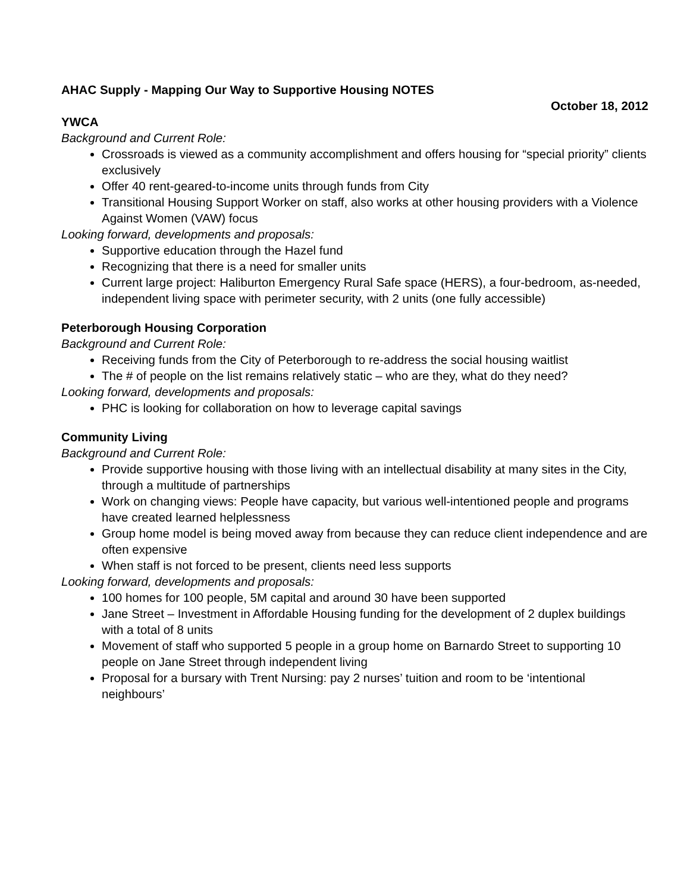AHAC Supply - Mapping Our Way to Supportive Housing NOTES
October 18, 2012
YWCA
Background and Current Role:
Crossroads is viewed as a community accomplishment and offers housing for “special priority” clients exclusively
Offer 40 rent-geared-to-income units through funds from City
Transitional Housing Support Worker on staff, also works at other housing providers with a Violence Against Women (VAW) focus
Looking forward, developments and proposals:
Supportive education through the Hazel fund
Recognizing that there is a need for smaller units
Current large project: Haliburton Emergency Rural Safe space (HERS), a four-bedroom, as-needed, independent living space with perimeter security, with 2 units (one fully accessible)
Peterborough Housing Corporation
Background and Current Role:
Receiving funds from the City of Peterborough to re-address the social housing waitlist
The # of people on the list remains relatively static – who are they, what do they need?
Looking forward, developments and proposals:
PHC is looking for collaboration on how to leverage capital savings
Community Living
Background and Current Role:
Provide supportive housing with those living with an intellectual disability at many sites in the City, through a multitude of partnerships
Work on changing views: People have capacity, but various well-intentioned people and programs have created learned helplessness
Group home model is being moved away from because they can reduce client independence and are often expensive
When staff is not forced to be present, clients need less supports
Looking forward, developments and proposals:
100 homes for 100 people, 5M capital and around 30 have been supported
Jane Street – Investment in Affordable Housing funding for the development of 2 duplex buildings with a total of 8 units
Movement of staff who supported 5 people in a group home on Barnardo Street to supporting 10 people on Jane Street through independent living
Proposal for a bursary with Trent Nursing: pay 2 nurses’ tuition and room to be ‘intentional neighbours’